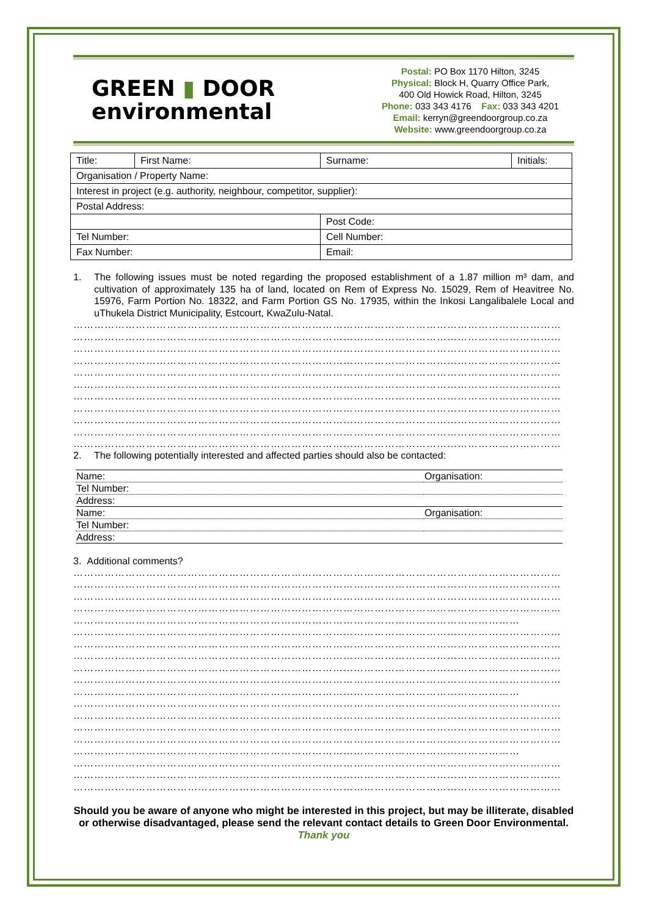GREEN ▮ DOOR
environmental
Postal: PO Box 1170 Hilton, 3245
Physical: Block H, Quarry Office Park,
400 Old Howick Road, Hilton, 3245
Phone: 033 343 4176 Fax: 033 343 4201
Email: kerryn@greendoorgroup.co.za
Website: www.greendoorgroup.co.za
| Title: | First Name: | / Surname: / Initials: / |
| Organisation / Property Name: | | |
| Interest in project (e.g. authority, neighbour, competitor, supplier): | | |
| Postal Address: | | |
| | | Post Code: |
| Tel Number: | | Cell Number: |
| Fax Number: | | Email: |
1. The following issues must be noted regarding the proposed establishment of a 1.87 million m³ dam, and cultivation of approximately 135 ha of land, located on Rem of Express No. 15029, Rem of Heavitree No. 15976, Farm Portion No. 18322, and Farm Portion GS No. 17935, within the Inkosi Langalibalele Local and uThukela District Municipality, Estcourt, KwaZulu-Natal.
……………………………………………………………………………………………………………………………
……………………………………………………………………………………………………………………………
……………………………………………………………………………………………………………………………
……………………………………………………………………………………………………………………………
……………………………………………………………………………………………………………………………
……………………………………………………………………………………………………………………………
……………………………………………………………………………………………………………………………
……………………………………………………………………………………………………………………………
……………………………………………………………………………………………………………………………
……………………………………………………………………………………………………………………………
……………………………………………………………………………………………………………………………
2. The following potentially interested and affected parties should also be contacted:
| Name: | Organisation: |
| Tel Number: | |
| Address: | |
| Name: | Organisation: |
| Tel Number: | |
| Address: | |
3. Additional comments?
……………………………………………………………………………………………………………………………
……………………………………………………………………………………………………………………………
……………………………………………………………………………………………………………………………
……………………………………………………………………………………………………………………………
…………………………………………………………………………………………………………………
……………………………………………………………………………………………………………………………
……………………………………………………………………………………………………………………………
……………………………………………………………………………………………………………………………
……………………………………………………………………………………………………………………………
……………………………………………………………………………………………………………………………
…………………………………………………………………………………………………………………
……………………………………………………………………………………………………………………………
……………………………………………………………………………………………………………………………
……………………………………………………………………………………………………………………………
……………………………………………………………………………………………………………………………
…………………………………………………………………………………………………………………
……………………………………………………………………………………………………………………………
……………………………………………………………………………………………………………………………
……………………………………………………………………………………………………………………………
Should you be aware of anyone who might be interested in this project, but may be illiterate, disabled or otherwise disadvantaged, please send the relevant contact details to Green Door Environmental.
Thank you